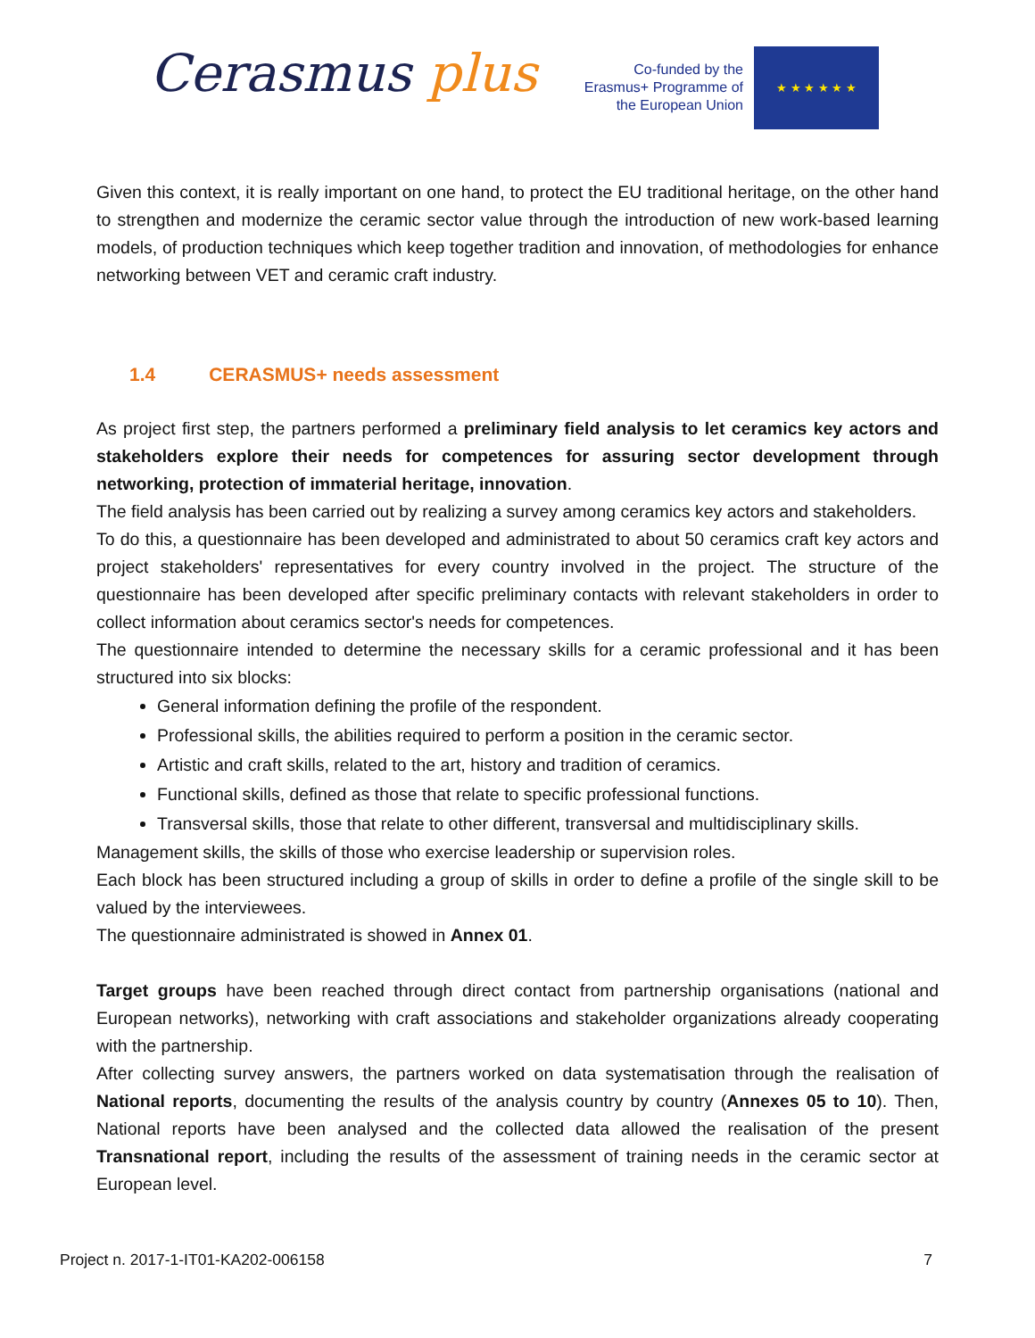Cerasmus plus
Co-funded by the Erasmus+ Programme of the European Union
★ ★ ★ ★ ★ ★
Given this context, it is really important on one hand, to protect the EU traditional heritage, on the other hand to strengthen and modernize the ceramic sector value through the introduction of new work-based learning models, of production techniques which keep together tradition and innovation, of methodologies for enhance networking between VET and ceramic craft industry.
1.4 CERASMUS+ needs assessment
As project first step, the partners performed a preliminary field analysis to let ceramics key actors and stakeholders explore their needs for competences for assuring sector development through networking, protection of immaterial heritage, innovation.
The field analysis has been carried out by realizing a survey among ceramics key actors and stakeholders.
To do this, a questionnaire has been developed and administrated to about 50 ceramics craft key actors and project stakeholders' representatives for every country involved in the project. The structure of the questionnaire has been developed after specific preliminary contacts with relevant stakeholders in order to collect information about ceramics sector's needs for competences.
The questionnaire intended to determine the necessary skills for a ceramic professional and it has been structured into six blocks:
General information defining the profile of the respondent.
Professional skills, the abilities required to perform a position in the ceramic sector.
Artistic and craft skills, related to the art, history and tradition of ceramics.
Functional skills, defined as those that relate to specific professional functions.
Transversal skills, those that relate to other different, transversal and multidisciplinary skills.
Management skills, the skills of those who exercise leadership or supervision roles.
Each block has been structured including a group of skills in order to define a profile of the single skill to be valued by the interviewees.
The questionnaire administrated is showed in Annex 01.
Target groups have been reached through direct contact from partnership organisations (national and European networks), networking with craft associations and stakeholder organizations already cooperating with the partnership.
After collecting survey answers, the partners worked on data systematisation through the realisation of National reports, documenting the results of the analysis country by country (Annexes 05 to 10). Then, National reports have been analysed and the collected data allowed the realisation of the present Transnational report, including the results of the assessment of training needs in the ceramic sector at European level.
Project n. 2017-1-IT01-KA202-006158 7